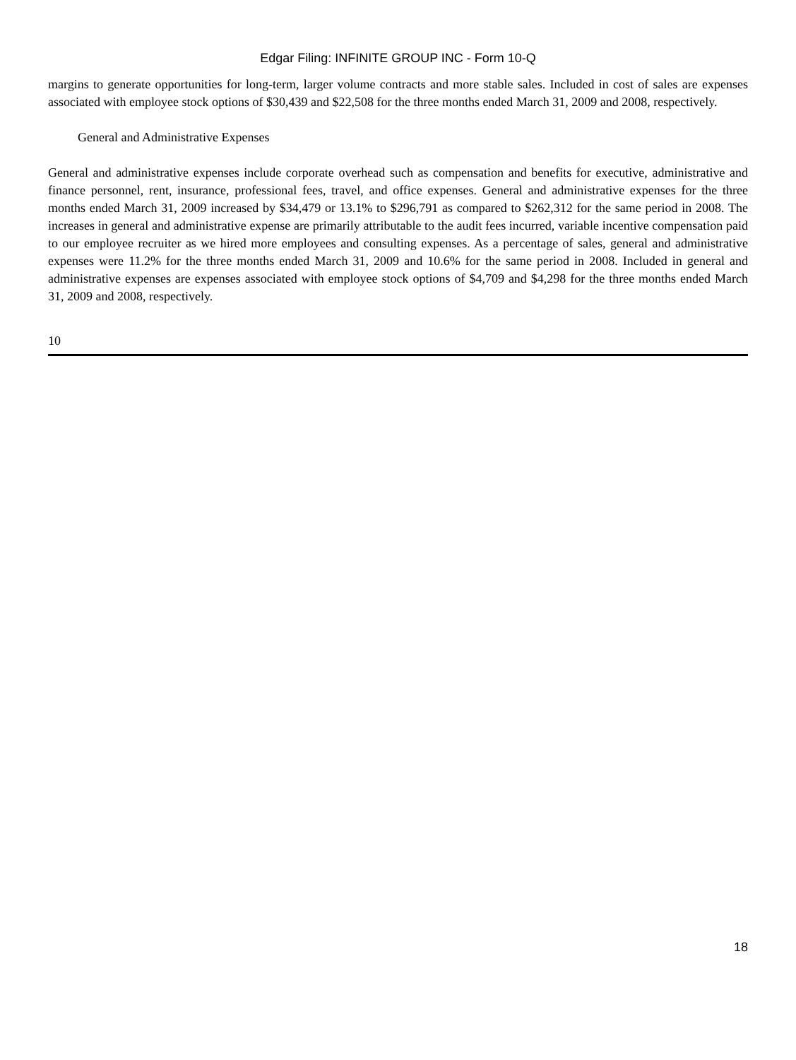Edgar Filing: INFINITE GROUP INC - Form 10-Q
margins to generate opportunities for long-term, larger volume contracts and more stable sales. Included in cost of sales are expenses associated with employee stock options of $30,439 and $22,508 for the three months ended March 31, 2009 and 2008, respectively.
General and Administrative Expenses
General and administrative expenses include corporate overhead such as compensation and benefits for executive, administrative and finance personnel, rent, insurance, professional fees, travel, and office expenses. General and administrative expenses for the three months ended March 31, 2009 increased by $34,479 or 13.1% to $296,791 as compared to $262,312 for the same period in 2008. The increases in general and administrative expense are primarily attributable to the audit fees incurred, variable incentive compensation paid to our employee recruiter as we hired more employees and consulting expenses. As a percentage of sales, general and administrative expenses were 11.2% for the three months ended March 31, 2009 and 10.6% for the same period in 2008. Included in general and administrative expenses are expenses associated with employee stock options of $4,709 and $4,298 for the three months ended March 31, 2009 and 2008, respectively.
10
18